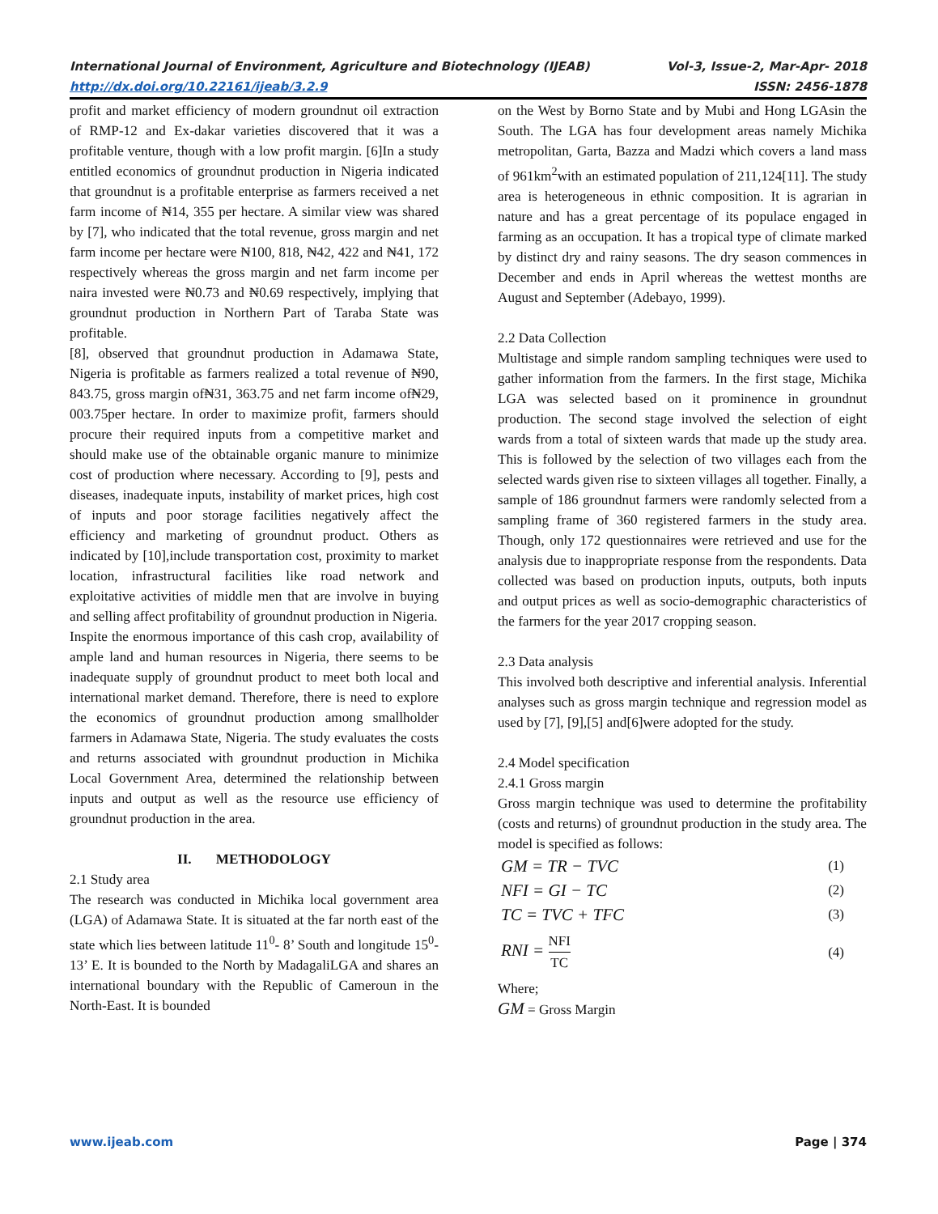International Journal of Environment, Agriculture and Biotechnology (IJEAB) Vol-3, Issue-2, Mar-Apr- 2018
http://dx.doi.org/10.22161/ijeab/3.2.9 ISSN: 2456-1878
profit and market efficiency of modern groundnut oil extraction of RMP-12 and Ex-dakar varieties discovered that it was a profitable venture, though with a low profit margin. [6]In a study entitled economics of groundnut production in Nigeria indicated that groundnut is a profitable enterprise as farmers received a net farm income of ₦14, 355 per hectare. A similar view was shared by [7], who indicated that the total revenue, gross margin and net farm income per hectare were ₦100, 818, ₦42, 422 and ₦41, 172 respectively whereas the gross margin and net farm income per naira invested were ₦0.73 and ₦0.69 respectively, implying that groundnut production in Northern Part of Taraba State was profitable.
[8], observed that groundnut production in Adamawa State, Nigeria is profitable as farmers realized a total revenue of ₦90, 843.75, gross margin of₦31, 363.75 and net farm income of₦29, 003.75per hectare. In order to maximize profit, farmers should procure their required inputs from a competitive market and should make use of the obtainable organic manure to minimize cost of production where necessary. According to [9], pests and diseases, inadequate inputs, instability of market prices, high cost of inputs and poor storage facilities negatively affect the efficiency and marketing of groundnut product. Others as indicated by [10],include transportation cost, proximity to market location, infrastructural facilities like road network and exploitative activities of middle men that are involve in buying and selling affect profitability of groundnut production in Nigeria.
Inspite the enormous importance of this cash crop, availability of ample land and human resources in Nigeria, there seems to be inadequate supply of groundnut product to meet both local and international market demand. Therefore, there is need to explore the economics of groundnut production among smallholder farmers in Adamawa State, Nigeria. The study evaluates the costs and returns associated with groundnut production in Michika Local Government Area, determined the relationship between inputs and output as well as the resource use efficiency of groundnut production in the area.
II. METHODOLOGY
2.1 Study area
The research was conducted in Michika local government area (LGA) of Adamawa State. It is situated at the far north east of the state which lies between latitude 11<sup>0</sup>- 8’ South and longitude 15<sup>0</sup>-13’ E. It is bounded to the North by MadagaliLGA and shares an international boundary with the Republic of Cameroun in the North-East. It is bounded
on the West by Borno State and by Mubi and Hong LGAsin the South. The LGA has four development areas namely Michika metropolitan, Garta, Bazza and Madzi which covers a land mass of 961km<sup>2</sup>with an estimated population of 211,124[11]. The study area is heterogeneous in ethnic composition. It is agrarian in nature and has a great percentage of its populace engaged in farming as an occupation. It has a tropical type of climate marked by distinct dry and rainy seasons. The dry season commences in December and ends in April whereas the wettest months are August and September (Adebayo, 1999).
2.2 Data Collection
Multistage and simple random sampling techniques were used to gather information from the farmers. In the first stage, Michika LGA was selected based on it prominence in groundnut production. The second stage involved the selection of eight wards from a total of sixteen wards that made up the study area. This is followed by the selection of two villages each from the selected wards given rise to sixteen villages all together. Finally, a sample of 186 groundnut farmers were randomly selected from a sampling frame of 360 registered farmers in the study area. Though, only 172 questionnaires were retrieved and use for the analysis due to inappropriate response from the respondents. Data collected was based on production inputs, outputs, both inputs and output prices as well as socio-demographic characteristics of the farmers for the year 2017 cropping season.
2.3 Data analysis
This involved both descriptive and inferential analysis. Inferential analyses such as gross margin technique and regression model as used by [7], [9],[5] and[6]were adopted for the study.
2.4 Model specification
2.4.1 Gross margin
Gross margin technique was used to determine the profitability (costs and returns) of groundnut production in the study area. The model is specified as follows:
GM = TR − TVC (1)
NFI = GI − TC (2)
TC = TVC + TFC (3)
RNI = NFI TC (4)
Where;
GM = Gross Margin
www.ijeab.com Page | 374